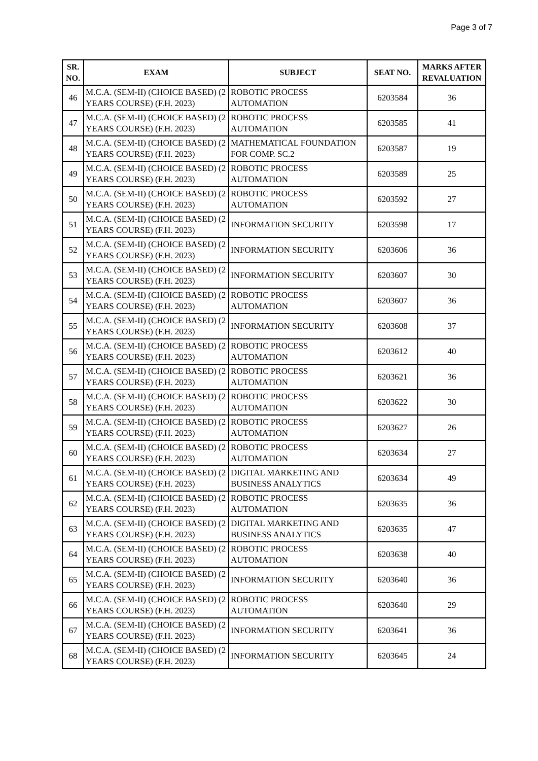Page 3 of 7
| SR. NO. | EXAM | SUBJECT | SEAT NO. | MARKS AFTER REVALUATION |
| --- | --- | --- | --- | --- |
| 46 | M.C.A. (SEM-II) (CHOICE BASED) (2 YEARS COURSE) (F.H. 2023) | ROBOTIC PROCESS AUTOMATION | 6203584 | 36 |
| 47 | M.C.A. (SEM-II) (CHOICE BASED) (2 YEARS COURSE) (F.H. 2023) | ROBOTIC PROCESS AUTOMATION | 6203585 | 41 |
| 48 | M.C.A. (SEM-II) (CHOICE BASED) (2 YEARS COURSE) (F.H. 2023) | MATHEMATICAL FOUNDATION FOR COMP. SC.2 | 6203587 | 19 |
| 49 | M.C.A. (SEM-II) (CHOICE BASED) (2 YEARS COURSE) (F.H. 2023) | ROBOTIC PROCESS AUTOMATION | 6203589 | 25 |
| 50 | M.C.A. (SEM-II) (CHOICE BASED) (2 YEARS COURSE) (F.H. 2023) | ROBOTIC PROCESS AUTOMATION | 6203592 | 27 |
| 51 | M.C.A. (SEM-II) (CHOICE BASED) (2 YEARS COURSE) (F.H. 2023) | INFORMATION SECURITY | 6203598 | 17 |
| 52 | M.C.A. (SEM-II) (CHOICE BASED) (2 YEARS COURSE) (F.H. 2023) | INFORMATION SECURITY | 6203606 | 36 |
| 53 | M.C.A. (SEM-II) (CHOICE BASED) (2 YEARS COURSE) (F.H. 2023) | INFORMATION SECURITY | 6203607 | 30 |
| 54 | M.C.A. (SEM-II) (CHOICE BASED) (2 YEARS COURSE) (F.H. 2023) | ROBOTIC PROCESS AUTOMATION | 6203607 | 36 |
| 55 | M.C.A. (SEM-II) (CHOICE BASED) (2 YEARS COURSE) (F.H. 2023) | INFORMATION SECURITY | 6203608 | 37 |
| 56 | M.C.A. (SEM-II) (CHOICE BASED) (2 YEARS COURSE) (F.H. 2023) | ROBOTIC PROCESS AUTOMATION | 6203612 | 40 |
| 57 | M.C.A. (SEM-II) (CHOICE BASED) (2 YEARS COURSE) (F.H. 2023) | ROBOTIC PROCESS AUTOMATION | 6203621 | 36 |
| 58 | M.C.A. (SEM-II) (CHOICE BASED) (2 YEARS COURSE) (F.H. 2023) | ROBOTIC PROCESS AUTOMATION | 6203622 | 30 |
| 59 | M.C.A. (SEM-II) (CHOICE BASED) (2 YEARS COURSE) (F.H. 2023) | ROBOTIC PROCESS AUTOMATION | 6203627 | 26 |
| 60 | M.C.A. (SEM-II) (CHOICE BASED) (2 YEARS COURSE) (F.H. 2023) | ROBOTIC PROCESS AUTOMATION | 6203634 | 27 |
| 61 | M.C.A. (SEM-II) (CHOICE BASED) (2 YEARS COURSE) (F.H. 2023) | DIGITAL MARKETING AND BUSINESS ANALYTICS | 6203634 | 49 |
| 62 | M.C.A. (SEM-II) (CHOICE BASED) (2 YEARS COURSE) (F.H. 2023) | ROBOTIC PROCESS AUTOMATION | 6203635 | 36 |
| 63 | M.C.A. (SEM-II) (CHOICE BASED) (2 YEARS COURSE) (F.H. 2023) | DIGITAL MARKETING AND BUSINESS ANALYTICS | 6203635 | 47 |
| 64 | M.C.A. (SEM-II) (CHOICE BASED) (2 YEARS COURSE) (F.H. 2023) | ROBOTIC PROCESS AUTOMATION | 6203638 | 40 |
| 65 | M.C.A. (SEM-II) (CHOICE BASED) (2 YEARS COURSE) (F.H. 2023) | INFORMATION SECURITY | 6203640 | 36 |
| 66 | M.C.A. (SEM-II) (CHOICE BASED) (2 YEARS COURSE) (F.H. 2023) | ROBOTIC PROCESS AUTOMATION | 6203640 | 29 |
| 67 | M.C.A. (SEM-II) (CHOICE BASED) (2 YEARS COURSE) (F.H. 2023) | INFORMATION SECURITY | 6203641 | 36 |
| 68 | M.C.A. (SEM-II) (CHOICE BASED) (2 YEARS COURSE) (F.H. 2023) | INFORMATION SECURITY | 6203645 | 24 |